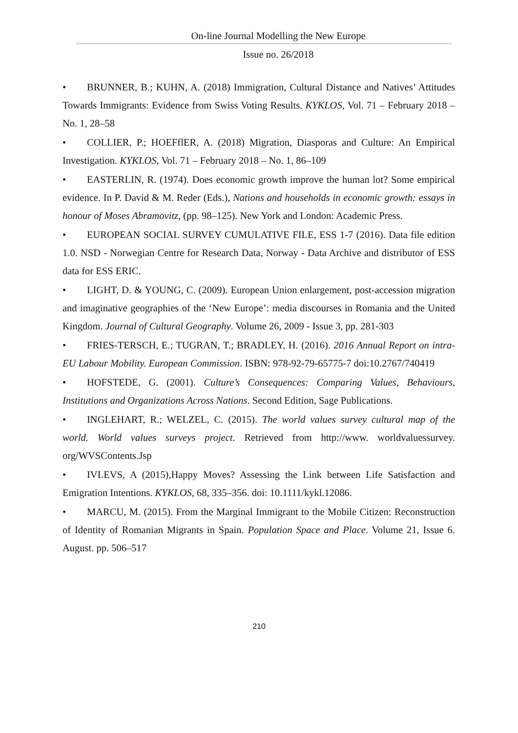On-line Journal Modelling the New Europe
Issue no. 26/2018
• BRUNNER, B.; KUHN, A. (2018) Immigration, Cultural Distance and Natives’ Attitudes Towards Immigrants: Evidence from Swiss Voting Results. KYKLOS, Vol. 71 – February 2018 – No. 1, 28–58
• COLLIER, P.; HOEFflER, A. (2018) Migration, Diasporas and Culture: An Empirical Investigation. KYKLOS, Vol. 71 – February 2018 – No. 1, 86–109
• EASTERLIN, R. (1974). Does economic growth improve the human lot? Some empirical evidence. In P. David & M. Reder (Eds.), Nations and households in economic growth: essays in honour of Moses Abramovitz, (pp. 98–125). New York and London: Academic Press.
• EUROPEAN SOCIAL SURVEY CUMULATIVE FILE, ESS 1-7 (2016). Data file edition 1.0. NSD - Norwegian Centre for Research Data, Norway - Data Archive and distributor of ESS data for ESS ERIC.
• LIGHT, D. & YOUNG, C. (2009). European Union enlargement, post-accession migration and imaginative geographies of the ‘New Europe’: media discourses in Romania and the United Kingdom. Journal of Cultural Geography. Volume 26, 2009 - Issue 3, pp. 281-303
• FRIES-TERSCH, E.; TUGRAN, T.; BRADLEY, H. (2016). 2016 Annual Report on intra-EU Labour Mobility. European Commission. ISBN: 978-92-79-65775-7 doi:10.2767/740419
• HOFSTEDE, G. (2001). Culture’s Consequences: Comparing Values, Behaviours, Institutions and Organizations Across Nations. Second Edition, Sage Publications.
• INGLEHART, R.; WELZEL, C. (2015). The world values survey cultural map of the world. World values surveys project. Retrieved from http://www. worldvaluessurvey. org/WVSContents.Jsp
• IVLEVS, A (2015),Happy Moves? Assessing the Link between Life Satisfaction and Emigration Intentions. KYKLOS, 68, 335–356. doi: 10.1111/kykl.12086.
• MARCU, M. (2015). From the Marginal Immigrant to the Mobile Citizen: Reconstruction of Identity of Romanian Migrants in Spain. Population Space and Place. Volume 21, Issue 6. August. pp. 506–517
210